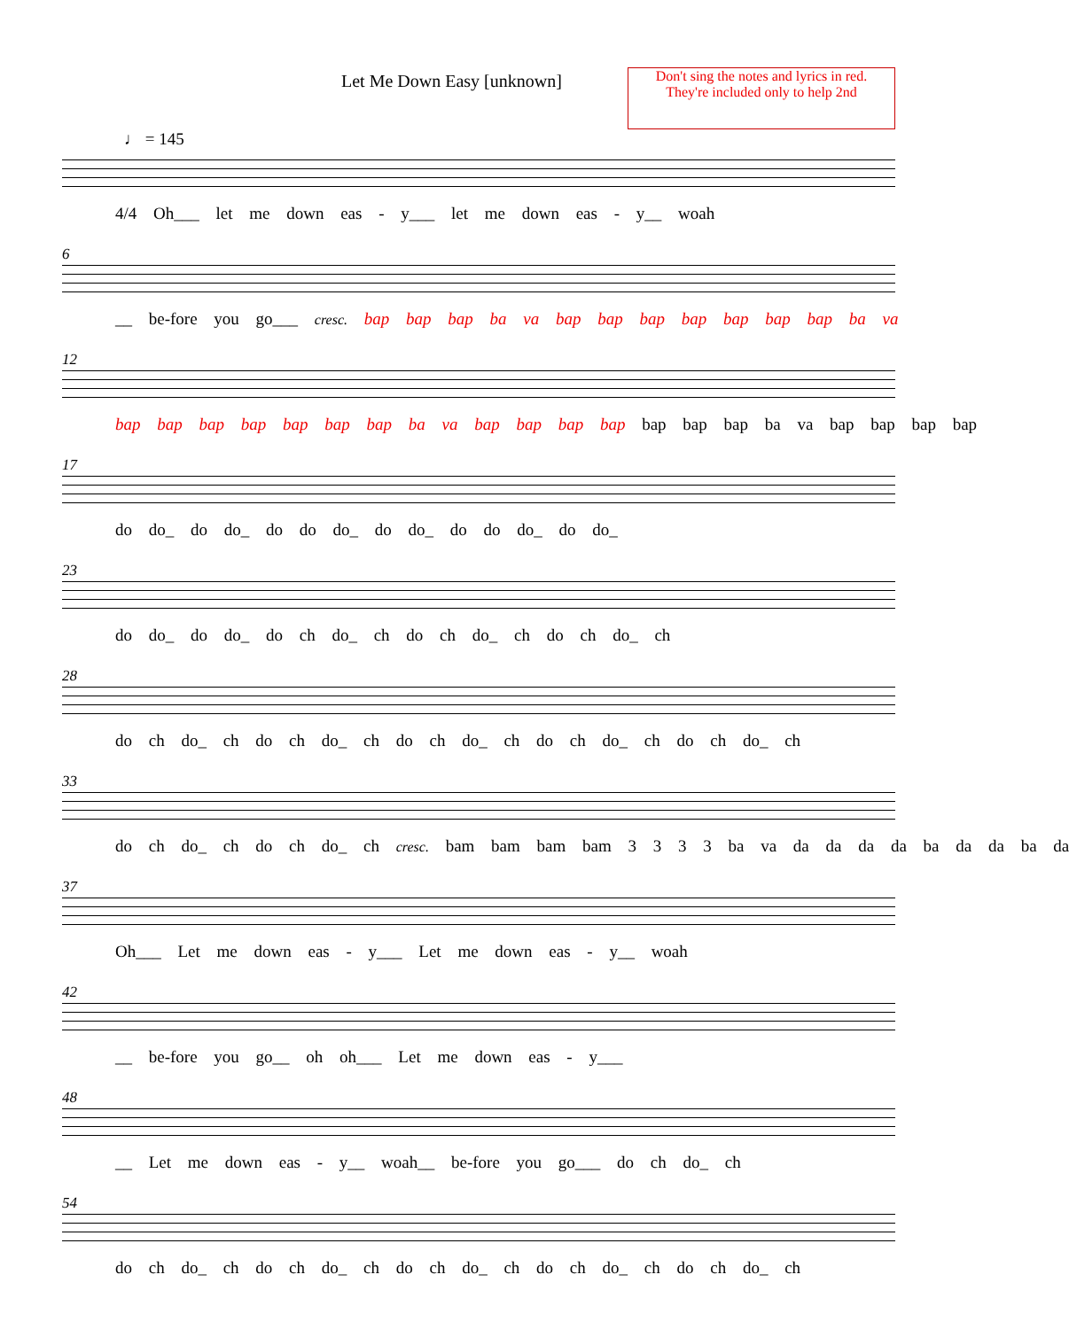Let Me Down Easy [unknown]
Don't sing the notes and lyrics in red.
They're included only to help 2nd
♩ = 145
4/4 Oh___ let me down eas - y___ let me down eas - y__ woah
6
__ be-fore you go___ cresc. bap bap bap ba va bap bap bap bap bap bap bap ba va
12
bap bap bap bap bap bap bap ba va bap bap bap bap bap bap bap ba va bap bap bap bap
17
do do_ do do_ do do do_ do do_ do do do_ do do_
23
do do_ do do_ do ch do_ ch do ch do_ ch do ch do_ ch
28
do ch do_ ch do ch do_ ch do ch do_ ch do ch do_ ch do ch do_ ch
33
do ch do_ ch do ch do_ ch cresc. bam bam bam bam 3 3 3 3 ba va da da da da ba da da ba da
37
Oh___ Let me down eas - y___ Let me down eas - y__ woah
42
__ be-fore you go__ oh oh___ Let me down eas - y___
48
__ Let me down eas - y__ woah__ be-fore you go___ do ch do_ ch
54
do ch do_ ch do ch do_ ch do ch do_ ch do ch do_ ch do ch do_ ch